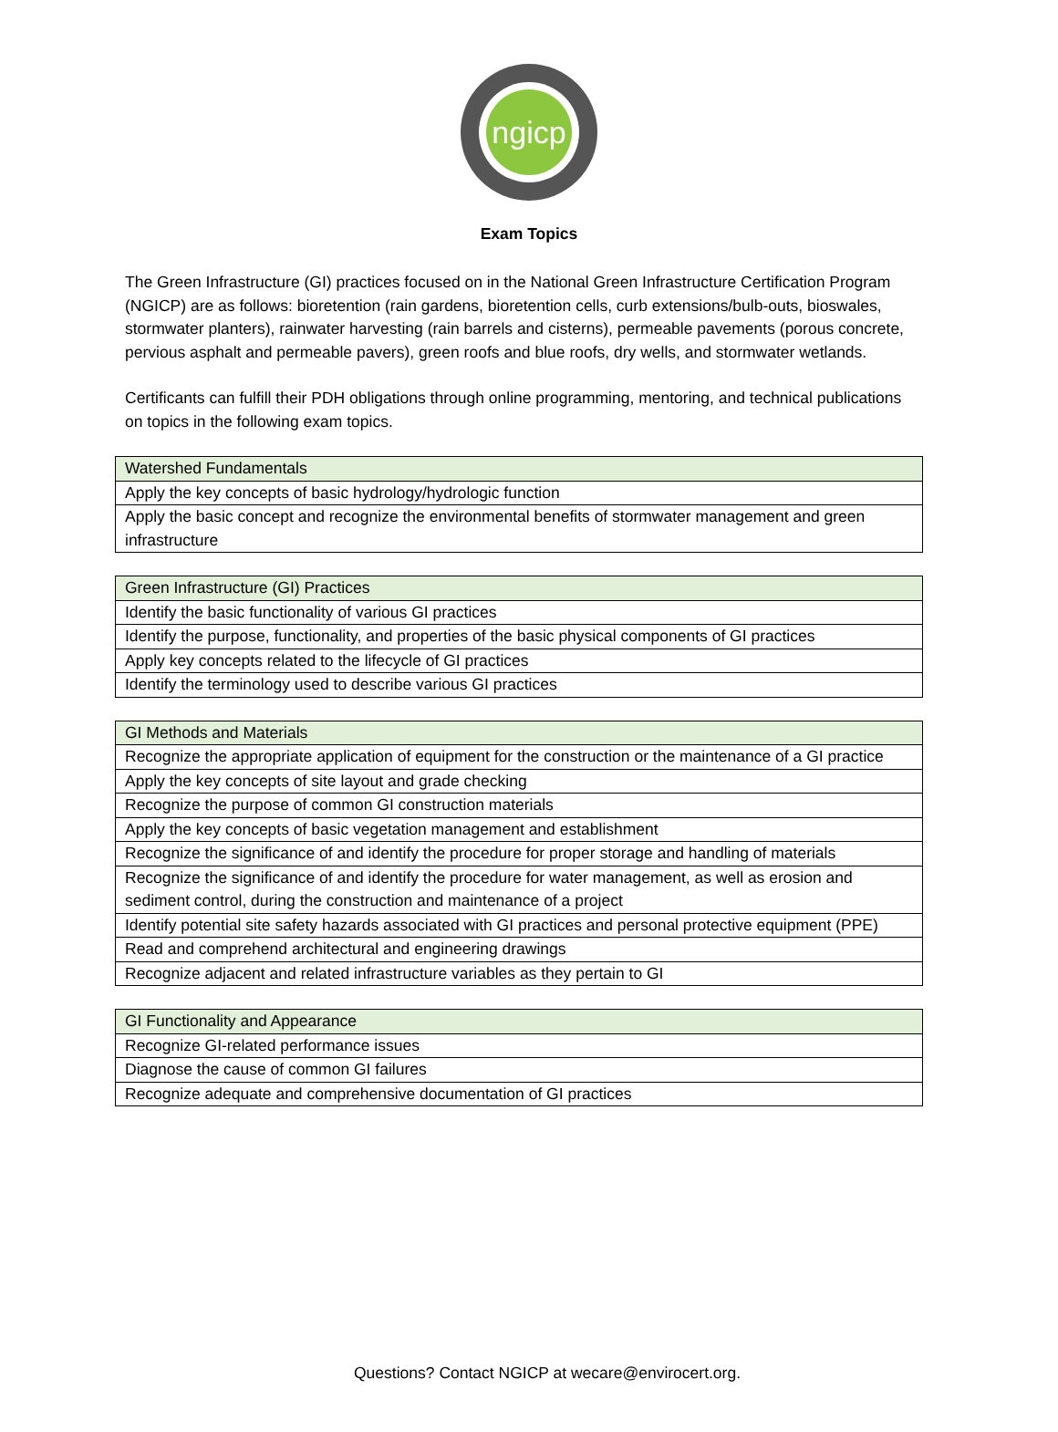ngicp
Exam Topics
The Green Infrastructure (GI) practices focused on in the National Green Infrastructure Certification Program (NGICP) are as follows: bioretention (rain gardens, bioretention cells, curb extensions/bulb-outs, bioswales, stormwater planters), rainwater harvesting (rain barrels and cisterns), permeable pavements (porous concrete, pervious asphalt and permeable pavers), green roofs and blue roofs, dry wells, and stormwater wetlands.
Certificants can fulfill their PDH obligations through online programming, mentoring, and technical publications on topics in the following exam topics.
| Watershed Fundamentals |
| Apply the key concepts of basic hydrology/hydrologic function |
| Apply the basic concept and recognize the environmental benefits of stormwater management and green infrastructure |
| Green Infrastructure (GI) Practices |
| Identify the basic functionality of various GI practices |
| Identify the purpose, functionality, and properties of the basic physical components of GI practices |
| Apply key concepts related to the lifecycle of GI practices |
| Identify the terminology used to describe various GI practices |
| GI Methods and Materials |
| Recognize the appropriate application of equipment for the construction or the maintenance of a GI practice |
| Apply the key concepts of site layout and grade checking |
| Recognize the purpose of common GI construction materials |
| Apply the key concepts of basic vegetation management and establishment |
| Recognize the significance of and identify the procedure for proper storage and handling of materials |
| Recognize the significance of and identify the procedure for water management, as well as erosion and sediment control, during the construction and maintenance of a project |
| Identify potential site safety hazards associated with GI practices and personal protective equipment (PPE) |
| Read and comprehend architectural and engineering drawings |
| Recognize adjacent and related infrastructure variables as they pertain to GI |
| GI Functionality and Appearance |
| Recognize GI-related performance issues |
| Diagnose the cause of common GI failures |
| Recognize adequate and comprehensive documentation of GI practices |
Questions? Contact NGICP at wecare@envirocert.org.